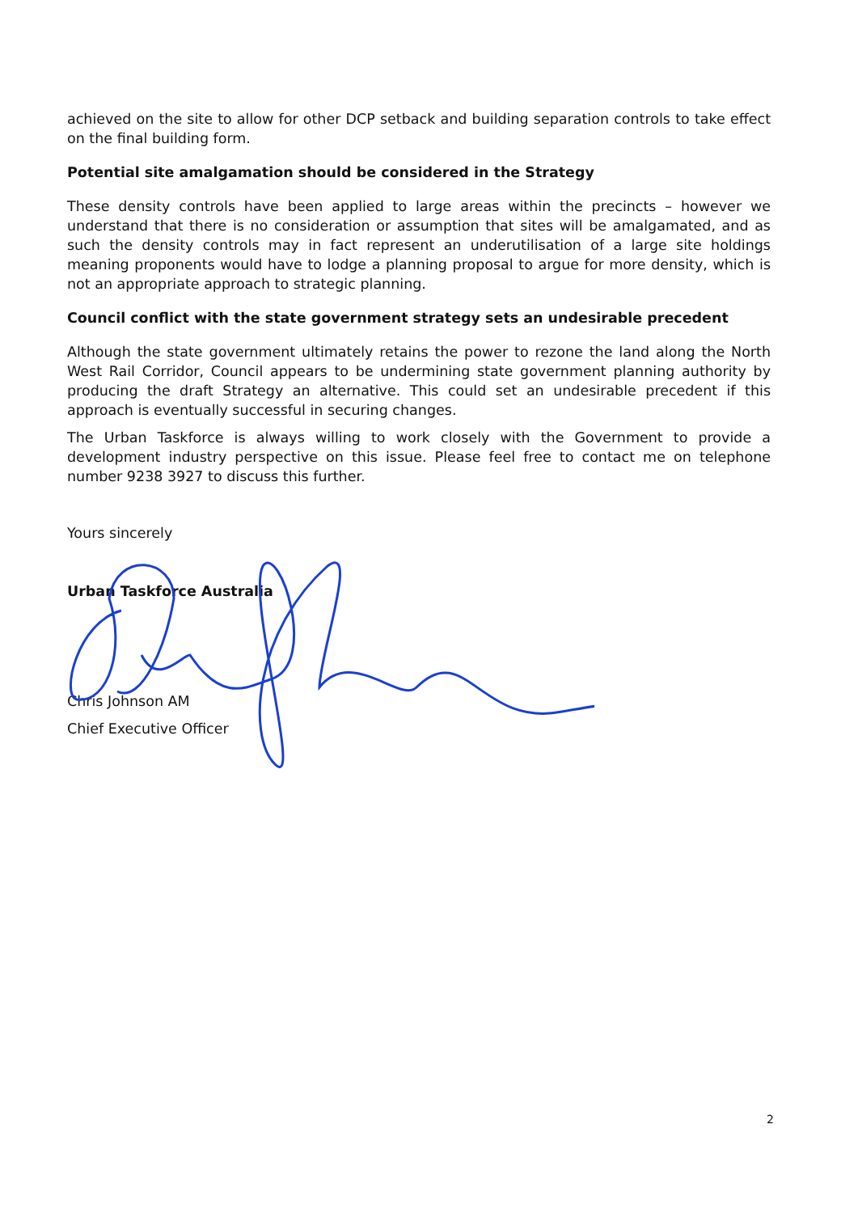achieved on the site to allow for other DCP setback and building separation controls to take effect on the final building form.
Potential site amalgamation should be considered in the Strategy
These density controls have been applied to large areas within the precincts – however we understand that there is no consideration or assumption that sites will be amalgamated, and as such the density controls may in fact represent an underutilisation of a large site holdings meaning proponents would have to lodge a planning proposal to argue for more density, which is not an appropriate approach to strategic planning.
Council conflict with the state government strategy sets an undesirable precedent
Although the state government ultimately retains the power to rezone the land along the North West Rail Corridor, Council appears to be undermining state government planning authority by producing the draft Strategy an alternative. This could set an undesirable precedent if this approach is eventually successful in securing changes.
The Urban Taskforce is always willing to work closely with the Government to provide a development industry perspective on this issue. Please feel free to contact me on telephone number 9238 3927 to discuss this further.
Yours sincerely
Urban Taskforce Australia
Chris Johnson AM
Chief Executive Officer
2